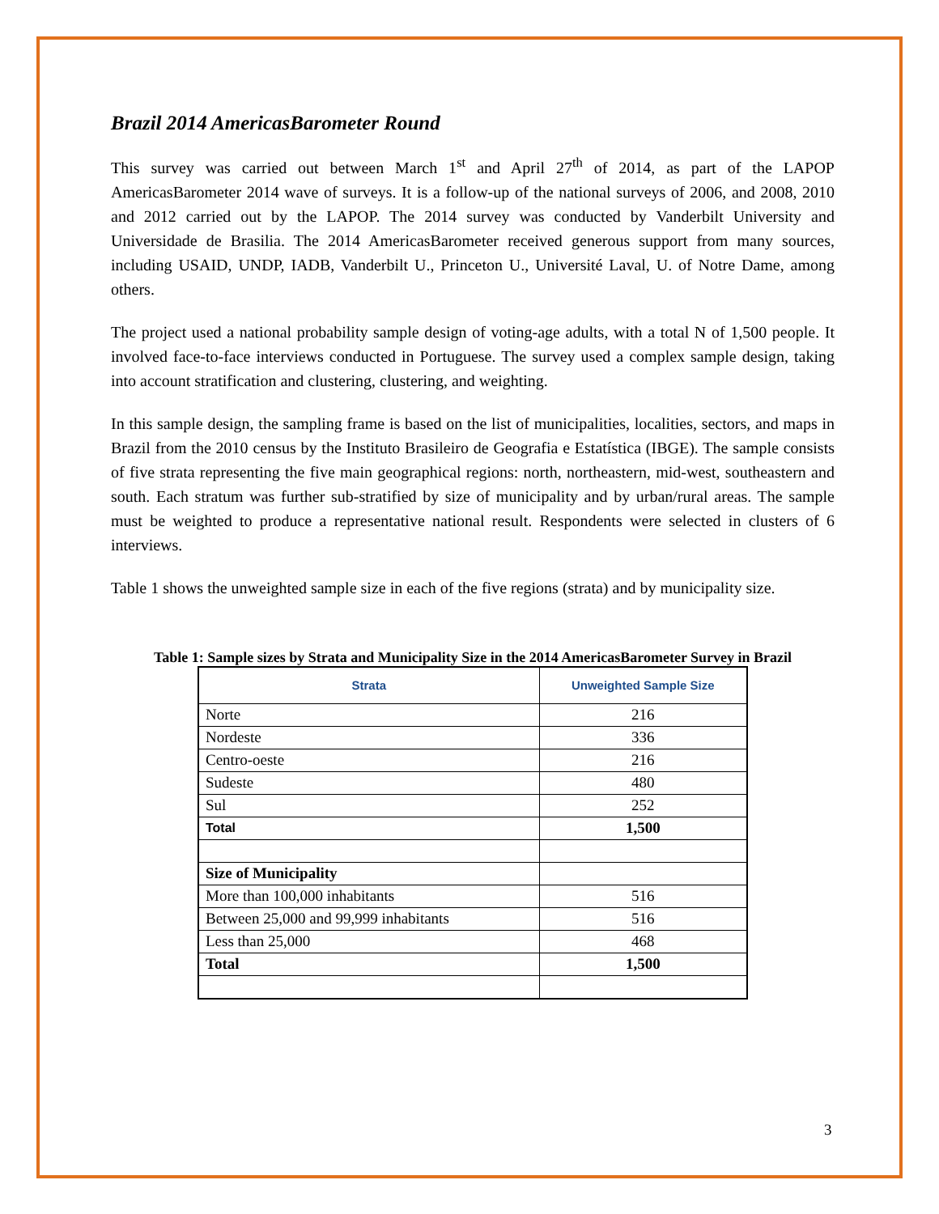Brazil 2014 AmericasBarometer Round
This survey was carried out between March 1<sup>st</sup> and April 27<sup>th</sup> of 2014, as part of the LAPOP AmericasBarometer 2014 wave of surveys. It is a follow-up of the national surveys of 2006, and 2008, 2010 and 2012 carried out by the LAPOP. The 2014 survey was conducted by Vanderbilt University and Universidade de Brasilia. The 2014 AmericasBarometer received generous support from many sources, including USAID, UNDP, IADB, Vanderbilt U., Princeton U., Université Laval, U. of Notre Dame, among others.
The project used a national probability sample design of voting-age adults, with a total N of 1,500 people. It involved face-to-face interviews conducted in Portuguese. The survey used a complex sample design, taking into account stratification and clustering, clustering, and weighting.
In this sample design, the sampling frame is based on the list of municipalities, localities, sectors, and maps in Brazil from the 2010 census by the Instituto Brasileiro de Geografia e Estatística (IBGE). The sample consists of five strata representing the five main geographical regions: north, northeastern, mid-west, southeastern and south. Each stratum was further sub-stratified by size of municipality and by urban/rural areas. The sample must be weighted to produce a representative national result. Respondents were selected in clusters of 6 interviews.
Table 1 shows the unweighted sample size in each of the five regions (strata) and by municipality size.
Table 1: Sample sizes by Strata and Municipality Size in the 2014 AmericasBarometer Survey in Brazil
| Strata | Unweighted Sample Size |
| --- | --- |
| Norte | 216 |
| Nordeste | 336 |
| Centro-oeste | 216 |
| Sudeste | 480 |
| Sul | 252 |
| Total | 1,500 |
| Size of Municipality | |
| More than 100,000 inhabitants | 516 |
| Between 25,000 and 99,999 inhabitants | 516 |
| Less than 25,000 | 468 |
| Total | 1,500 |
3